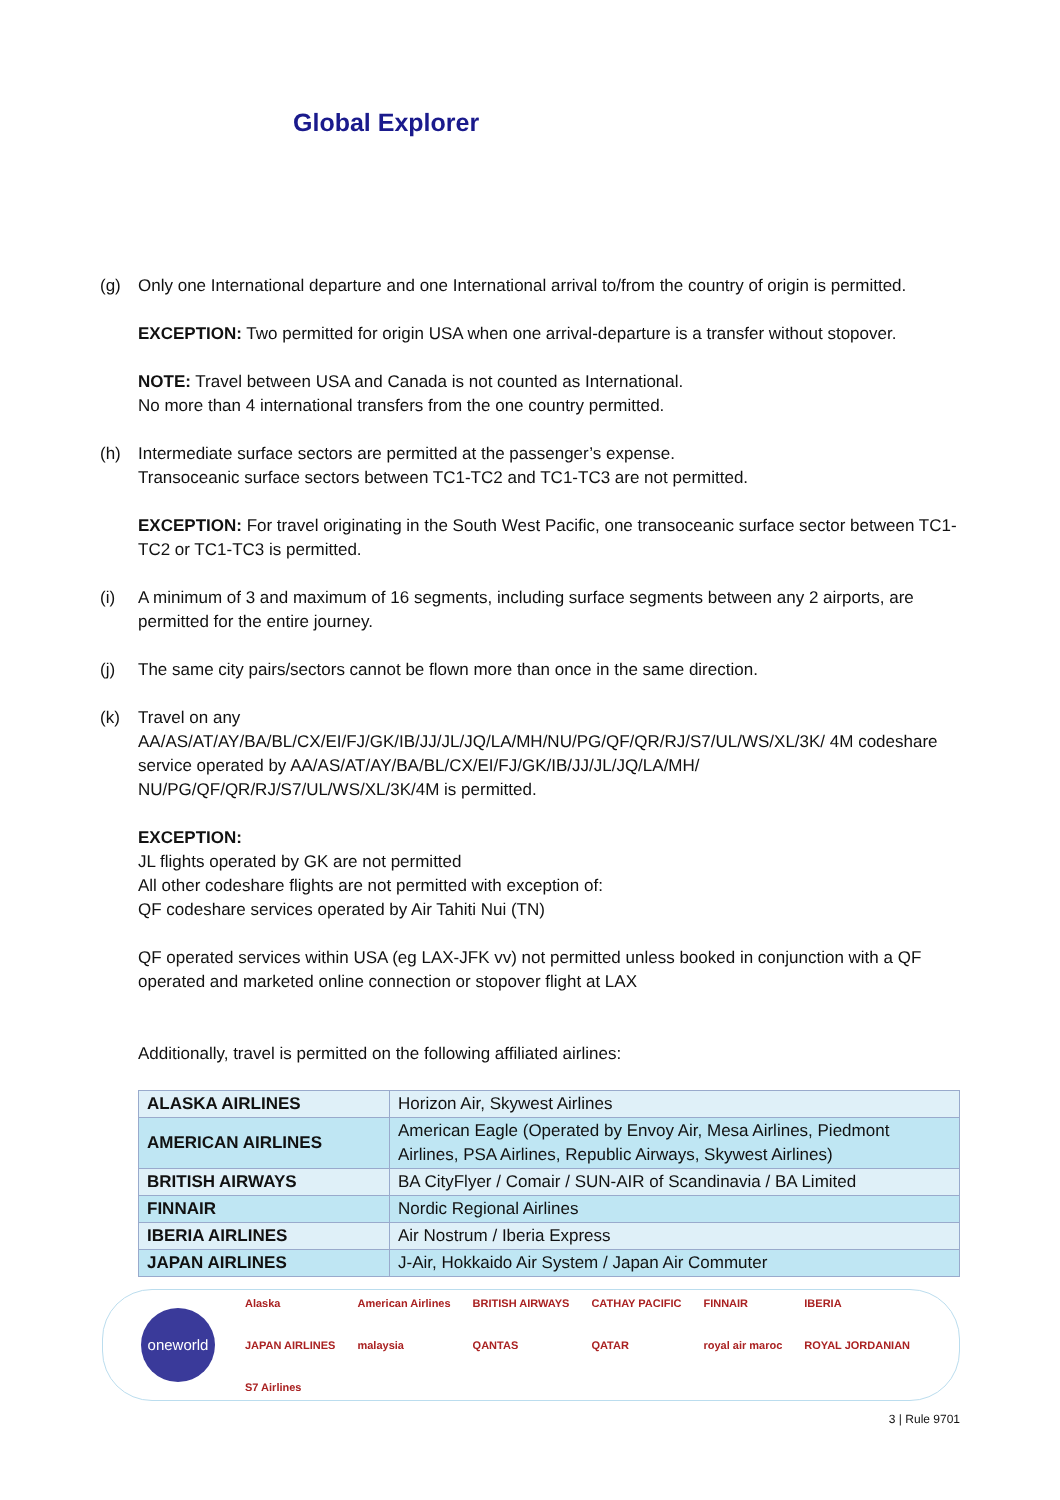Global Explorer
(g) Only one International departure and one International arrival to/from the country of origin is permitted.
EXCEPTION: Two permitted for origin USA when one arrival-departure is a transfer without stopover.
NOTE: Travel between USA and Canada is not counted as International.
No more than 4 international transfers from the one country permitted.
(h) Intermediate surface sectors are permitted at the passenger’s expense.
Transoceanic surface sectors between TC1-TC2 and TC1-TC3 are not permitted.
EXCEPTION: For travel originating in the South West Pacific, one transoceanic surface sector between TC1-TC2 or TC1-TC3 is permitted.
(i) A minimum of 3 and maximum of 16 segments, including surface segments between any 2 airports, are permitted for the entire journey.
(j) The same city pairs/sectors cannot be flown more than once in the same direction.
(k) Travel on any
AA/AS/AT/AY/BA/BL/CX/EI/FJ/GK/IB/JJ/JL/JQ/LA/MH/NU/PG/QF/QR/RJ/S7/UL/WS/XL/3K/ 4M codeshare service operated by AA/AS/AT/AY/BA/BL/CX/EI/FJ/GK/IB/JJ/JL/JQ/LA/MH/ NU/PG/QF/QR/RJ/S7/UL/WS/XL/3K/4M is permitted.
EXCEPTION:
JL flights operated by GK are not permitted
All other codeshare flights are not permitted with exception of:
QF codeshare services operated by Air Tahiti Nui (TN)
QF operated services within USA (eg LAX-JFK vv) not permitted unless booked in conjunction with a QF operated and marketed online connection or stopover flight at LAX
Additionally, travel is permitted on the following affiliated airlines:
| ALASKA AIRLINES | Horizon Air, Skywest Airlines |
| AMERICAN AIRLINES | American Eagle (Operated by Envoy Air, Mesa Airlines, Piedmont Airlines, PSA Airlines, Republic Airways, Skywest Airlines) |
| BRITISH AIRWAYS | BA CityFlyer / Comair / SUN-AIR of Scandinavia / BA Limited |
| FINNAIR | Nordic Regional Airlines |
| IBERIA AIRLINES | Air Nostrum / Iberia Express |
| JAPAN AIRLINES | J-Air, Hokkaido Air System / Japan Air Commuter |
oneworld
Alaska American Airlines BRITISH AIRWAYS CATHAY PACIFIC FINNAIR IBERIA JAPAN AIRLINES malaysia QANTAS QATAR royal air maroc ROYAL JORDANIAN S7 Airlines
3 | Rule 9701